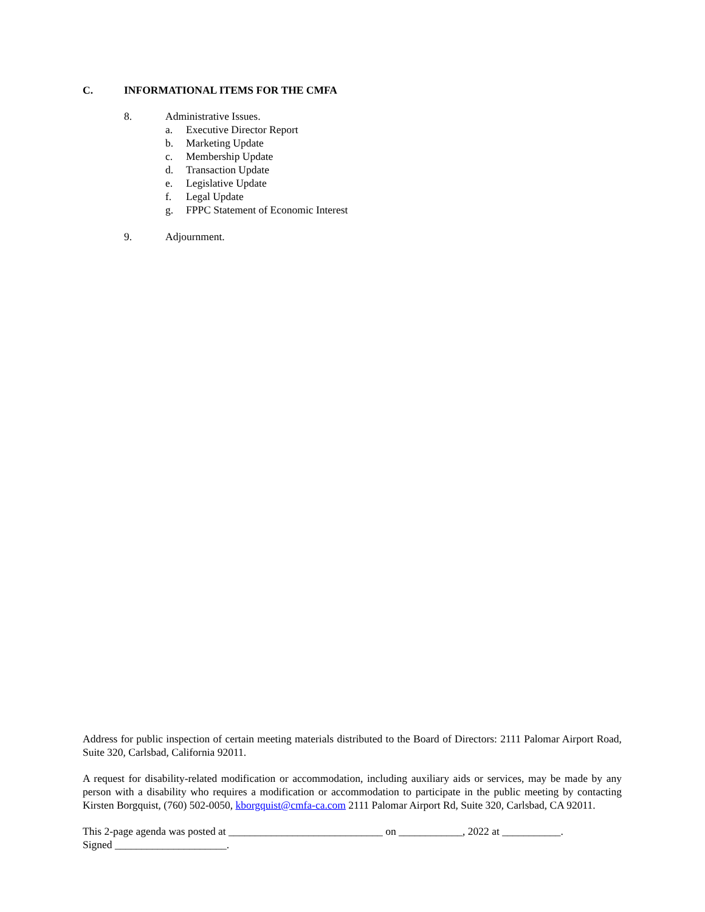C. INFORMATIONAL ITEMS FOR THE CMFA
8. Administrative Issues.
a. Executive Director Report
b. Marketing Update
c. Membership Update
d. Transaction Update
e. Legislative Update
f. Legal Update
g. FPPC Statement of Economic Interest
9. Adjournment.
Address for public inspection of certain meeting materials distributed to the Board of Directors: 2111 Palomar Airport Road, Suite 320, Carlsbad, California 92011.
A request for disability-related modification or accommodation, including auxiliary aids or services, may be made by any person with a disability who requires a modification or accommodation to participate in the public meeting by contacting Kirsten Borgquist, (760) 502-0050, kborgquist@cmfa-ca.com 2111 Palomar Airport Rd, Suite 320, Carlsbad, CA 92011.
This 2-page agenda was posted at _____________________________ on ____________, 2022 at ___________.
Signed _____________________.